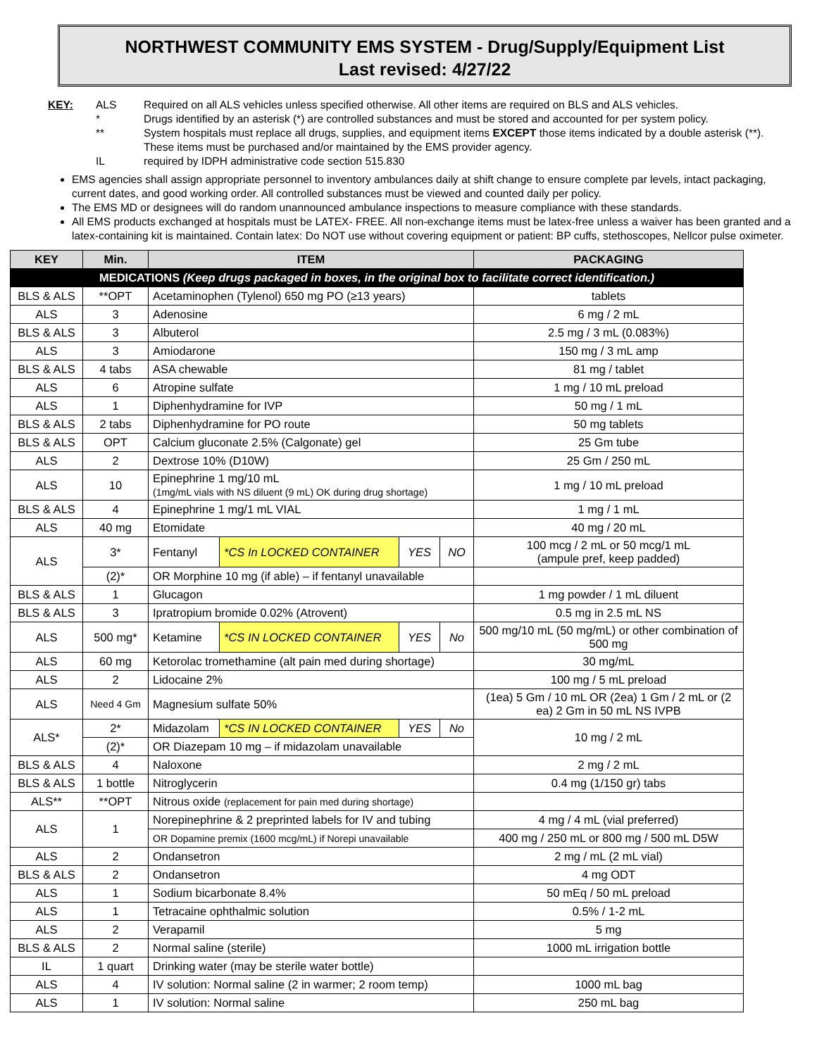NORTHWEST COMMUNITY EMS SYSTEM - Drug/Supply/Equipment List
Last revised: 4/27/22
| KEY: | ALS | Required on all ALS vehicles unless specified otherwise. All other items are required on BLS and ALS vehicles. |
| | * | Drugs identified by an asterisk (*) are controlled substances and must be stored and accounted for per system policy. |
| | ** | System hospitals must replace all drugs, supplies, and equipment items EXCEPT those items indicated by a double asterisk (**). These items must be purchased and/or maintained by the EMS provider agency. |
| | IL | required by IDPH administrative code section 515.830 |
EMS agencies shall assign appropriate personnel to inventory ambulances daily at shift change to ensure complete par levels, intact packaging, current dates, and good working order. All controlled substances must be viewed and counted daily per policy.
The EMS MD or designees will do random unannounced ambulance inspections to measure compliance with these standards.
All EMS products exchanged at hospitals must be LATEX- FREE. All non-exchange items must be latex-free unless a waiver has been granted and a latex-containing kit is maintained. Contain latex: Do NOT use without covering equipment or patient: BP cuffs, stethoscopes, Nellcor pulse oximeter.
| KEY | Min. | ITEM | | | | PACKAGING |
| --- | --- | --- | --- | --- | --- | --- |
| MEDICATIONS (Keep drugs packaged in boxes, in the original box to facilitate correct identification.) | | | | | | |
| BLS & ALS | **OPT | Acetaminophen (Tylenol) 650 mg PO (≥13 years) | | | | tablets |
| ALS | 3 | Adenosine | | | | 6 mg / 2 mL |
| BLS & ALS | 3 | Albuterol | | | | 2.5 mg / 3 mL (0.083%) |
| ALS | 3 | Amiodarone | | | | 150 mg / 3 mL amp |
| BLS & ALS | 4 tabs | ASA chewable | | | | 81 mg / tablet |
| ALS | 6 | Atropine sulfate | | | | 1 mg / 10 mL preload |
| ALS | 1 | Diphenhydramine for IVP | | | | 50 mg / 1 mL |
| BLS & ALS | 2 tabs | Diphenhydramine for PO route | | | | 50 mg tablets |
| BLS & ALS | OPT | Calcium gluconate 2.5% (Calgonate) gel | | | | 25 Gm tube |
| ALS | 2 | Dextrose 10% (D10W) | | | | 25 Gm / 250 mL |
| ALS | 10 | Epinephrine 1 mg/10 mL (1mg/mL vials with NS diluent (9 mL) OK during drug shortage) | | | | 1 mg / 10 mL preload |
| BLS & ALS | 4 | Epinephrine 1 mg/1 mL VIAL | | | | 1 mg / 1 mL |
| ALS | 40 mg | Etomidate | | | | 40 mg / 20 mL |
| ALS | 3* | Fentanyl | *CS In LOCKED CONTAINER | YES | NO | 100 mcg / 2 mL or 50 mcg/1 mL (ampule pref, keep padded) |
| | (2)* | OR Morphine 10 mg (if able) – if fentanyl unavailable | | | | |
| BLS & ALS | 1 | Glucagon | | | | 1 mg powder / 1 mL diluent |
| BLS & ALS | 3 | Ipratropium bromide 0.02% (Atrovent) | | | | 0.5 mg in 2.5 mL NS |
| ALS | 500 mg* | Ketamine | *CS IN LOCKED CONTAINER | YES | No | 500 mg/10 mL (50 mg/mL) or other combination of 500 mg |
| ALS | 60 mg | Ketorolac tromethamine (alt pain med during shortage) | | | | 30 mg/mL |
| ALS | 2 | Lidocaine 2% | | | | 100 mg / 5 mL preload |
| ALS | Need 4 Gm | Magnesium sulfate 50% | | | | (1ea) 5 Gm / 10 mL OR (2ea) 1 Gm / 2 mL or (2 ea) 2 Gm in 50 mL NS IVPB |
| ALS* | 2* | Midazolam | *CS IN LOCKED CONTAINER | YES | No | 10 mg / 2 mL |
| | (2)* | OR Diazepam 10 mg – if midazolam unavailable | | | | |
| BLS & ALS | 4 | Naloxone | | | | 2 mg / 2 mL |
| BLS & ALS | 1 bottle | Nitroglycerin | | | | 0.4 mg (1/150 gr) tabs |
| ALS** | **OPT | Nitrous oxide (replacement for pain med during shortage) | | | | |
| ALS | 1 | Norepinephrine & 2 preprinted labels for IV and tubing | | | | 4 mg / 4 mL (vial preferred) |
| | | OR Dopamine premix (1600 mcg/mL) if Norepi unavailable | | | | 400 mg / 250 mL or 800 mg / 500 mL D5W |
| ALS | 2 | Ondansetron | | | | 2 mg / mL (2 mL vial) |
| BLS & ALS | 2 | Ondansetron | | | | 4 mg ODT |
| ALS | 1 | Sodium bicarbonate 8.4% | | | | 50 mEq / 50 mL preload |
| ALS | 1 | Tetracaine ophthalmic solution | | | | 0.5% / 1-2 mL |
| ALS | 2 | Verapamil | | | | 5 mg |
| BLS & ALS | 2 | Normal saline (sterile) | | | | 1000 mL irrigation bottle |
| IL | 1 quart | Drinking water (may be sterile water bottle) | | | | |
| ALS | 4 | IV solution: Normal saline (2 in warmer; 2 room temp) | | | | 1000 mL bag |
| ALS | 1 | IV solution: Normal saline | | | | 250 mL bag |